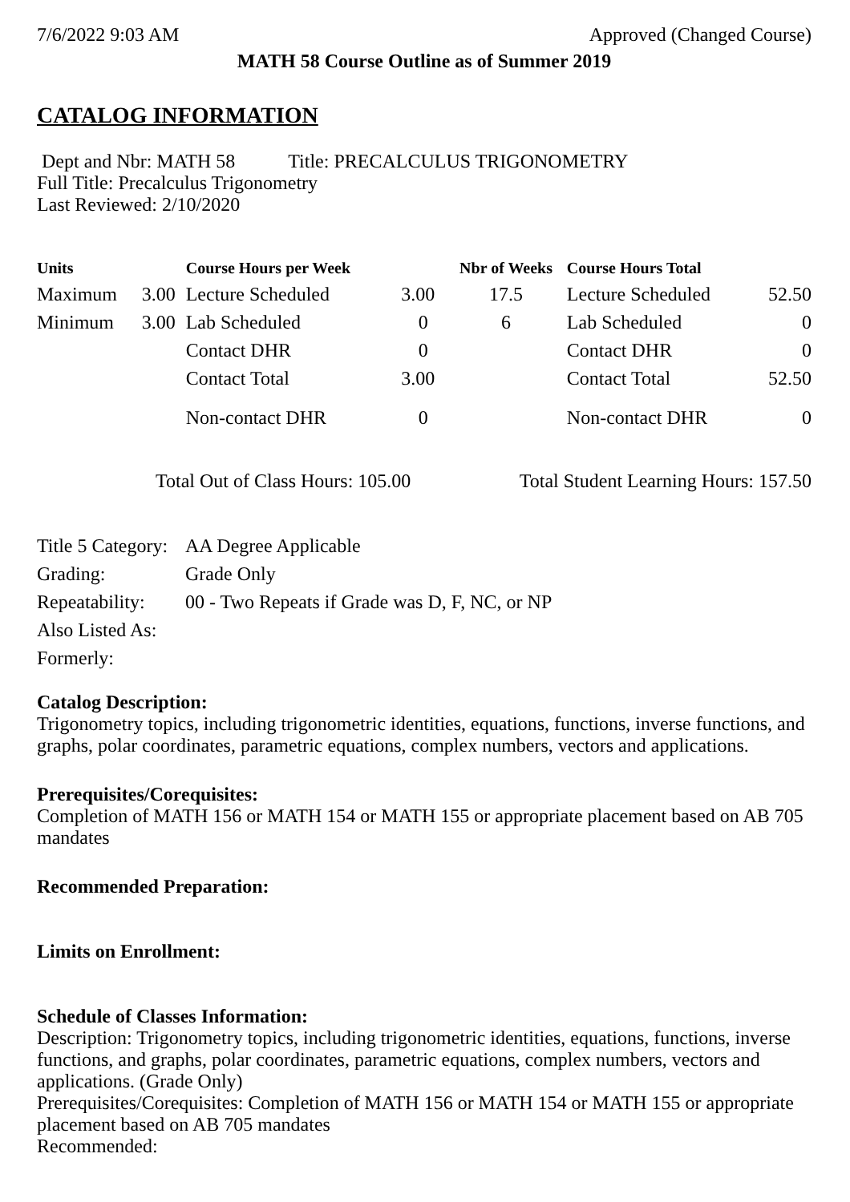7/6/2022 9:03 AM Approved (Changed Course)
MATH 58 Course Outline as of Summer 2019
CATALOG INFORMATION
Dept and Nbr: MATH 58 Title: PRECALCULUS TRIGONOMETRY
Full Title: Precalculus Trigonometry
Last Reviewed: 2/10/2020
| Units | | Course Hours per Week | | Nbr of Weeks | Course Hours Total | |
| --- | --- | --- | --- | --- | --- | --- |
| Maximum | 3.00 | Lecture Scheduled | 3.00 | 17.5 | Lecture Scheduled | 52.50 |
| Minimum | 3.00 | Lab Scheduled | 0 | 6 | Lab Scheduled | 0 |
| | | Contact DHR | 0 | | Contact DHR | 0 |
| | | Contact Total | 3.00 | | Contact Total | 52.50 |
| | | Non-contact DHR | 0 | | Non-contact DHR | 0 |
Total Out of Class Hours: 105.00 Total Student Learning Hours: 157.50
| Title 5 Category: | AA Degree Applicable |
| Grading: | Grade Only |
| Repeatability: | 00 - Two Repeats if Grade was D, F, NC, or NP |
| Also Listed As: | |
| Formerly: | |
Catalog Description:
Trigonometry topics, including trigonometric identities, equations, functions, inverse functions, and graphs, polar coordinates, parametric equations, complex numbers, vectors and applications.
Prerequisites/Corequisites:
Completion of MATH 156 or MATH 154 or MATH 155 or appropriate placement based on AB 705 mandates
Recommended Preparation:
Limits on Enrollment:
Schedule of Classes Information:
Description: Trigonometry topics, including trigonometric identities, equations, functions, inverse functions, and graphs, polar coordinates, parametric equations, complex numbers, vectors and applications. (Grade Only)
Prerequisites/Corequisites: Completion of MATH 156 or MATH 154 or MATH 155 or appropriate placement based on AB 705 mandates
Recommended: